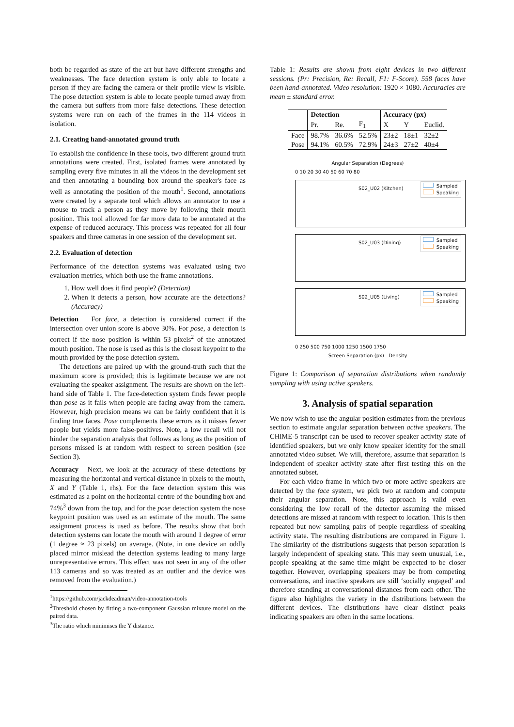both be regarded as state of the art but have different strengths and weaknesses. The face detection system is only able to locate a person if they are facing the camera or their profile view is visible. The pose detection system is able to locate people turned away from the camera but suffers from more false detections. These detection systems were run on each of the frames in the 114 videos in isolation.
2.1. Creating hand-annotated ground truth
To establish the confidence in these tools, two different ground truth annotations were created. First, isolated frames were annotated by sampling every five minutes in all the videos in the development set and then annotating a bounding box around the speaker's face as well as annotating the position of the mouth<sup>1</sup>. Second, annotations were created by a separate tool which allows an annotator to use a mouse to track a person as they move by following their mouth position. This tool allowed for far more data to be annotated at the expense of reduced accuracy. This process was repeated for all four speakers and three cameras in one session of the development set.
2.2. Evaluation of detection
Performance of the detection systems was evaluated using two evaluation metrics, which both use the frame annotations.
1. How well does it find people? (Detection)
2. When it detects a person, how accurate are the detections? (Accuracy)
Detection For face, a detection is considered correct if the intersection over union score is above 30%. For pose, a detection is correct if the nose position is within 53 pixels<sup>2</sup> of the annotated mouth position. The nose is used as this is the closest keypoint to the mouth provided by the pose detection system.
The detections are paired up with the ground-truth such that the maximum score is provided; this is legitimate because we are not evaluating the speaker assignment. The results are shown on the left-hand side of Table 1. The face-detection system finds fewer people than pose as it fails when people are facing away from the camera. However, high precision means we can be fairly confident that it is finding true faces. Pose complements these errors as it misses fewer people but yields more false-positives. Note, a low recall will not hinder the separation analysis that follows as long as the position of persons missed is at random with respect to screen position (see Section 3).
Accuracy Next, we look at the accuracy of these detections by measuring the horizontal and vertical distance in pixels to the mouth, X and Y (Table 1, rhs). For the face detection system this was estimated as a point on the horizontal centre of the bounding box and 74%<sup>3</sup> down from the top, and for the pose detection system the nose keypoint position was used as an estimate of the mouth. The same assignment process is used as before. The results show that both detection systems can locate the mouth with around 1 degree of error (1 degree ≈ 23 pixels) on average. (Note, in one device an oddly placed mirror mislead the detection systems leading to many large unrepresentative errors. This effect was not seen in any of the other 113 cameras and so was treated as an outlier and the device was removed from the evaluation.)
<sup>1</sup> https://github.com/jackdeadman/video-annotation-tools
<sup>2</sup> Threshold chosen by fitting a two-component Gaussian mixture model on the paired data.
<sup>3</sup> The ratio which minimises the Y distance.
Table 1: Results are shown from eight devices in two different sessions. (Pr: Precision, Re: Recall, F1: F-Score). 558 faces have been hand-annotated. Video resolution: 1920 × 1080. Accuracies are mean ± standard error.
| | Detection | | | Accuracy (px) | | |
| --- | --- | --- | --- | --- | --- | --- |
| | Pr. | Re. | F<sub>1</sub> | X | Y | Euclid. |
| Face | 98.7% | 36.6% | 52.5% | 23±2 | 18±1 | 32±2 |
| Pose | 94.1% | 60.5% | 72.9% | 24±3 | 27±2 | 40±4 |
Angular Separation (Degrees)
0 10 20 30 40 50 60 70 80
S02_U02 (Kitchen)
Sampled
Speaking
S02_U03 (Dining)
Sampled
Speaking
S02_U05 (Living)
Sampled
Speaking
0 250 500 750 1000 1250 1500 1750
Screen Separation (px) Density
Figure 1: Comparison of separation distributions when randomly sampling with using active speakers.
3. Analysis of spatial separation
We now wish to use the angular position estimates from the previous section to estimate angular separation between active speakers. The CHiME-5 transcript can be used to recover speaker activity state of identified speakers, but we only know speaker identity for the small annotated video subset. We will, therefore, assume that separation is independent of speaker activity state after first testing this on the annotated subset.
For each video frame in which two or more active speakers are detected by the face system, we pick two at random and compute their angular separation. Note, this approach is valid even considering the low recall of the detector assuming the missed detections are missed at random with respect to location. This is then repeated but now sampling pairs of people regardless of speaking activity state. The resulting distributions are compared in Figure 1. The similarity of the distributions suggests that person separation is largely independent of speaking state. This may seem unusual, i.e., people speaking at the same time might be expected to be closer together. However, overlapping speakers may be from competing conversations, and inactive speakers are still ‘socially engaged’ and therefore standing at conversational distances from each other. The figure also highlights the variety in the distributions between the different devices. The distributions have clear distinct peaks indicating speakers are often in the same locations.